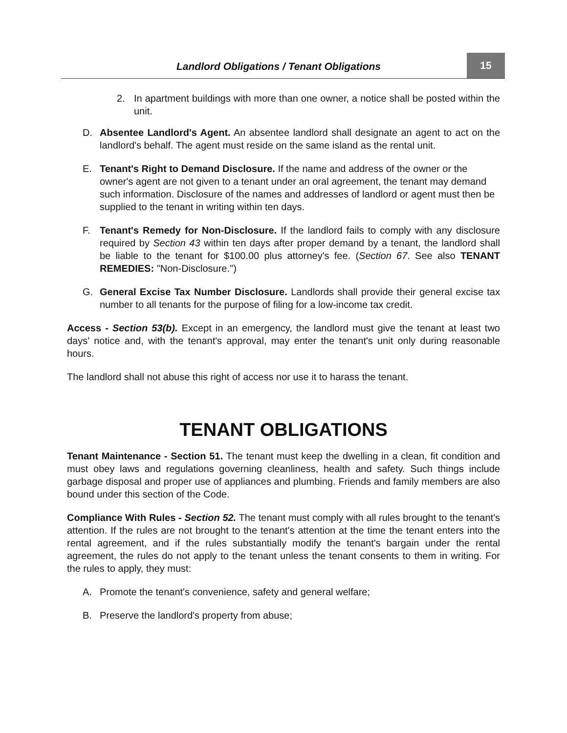Landlord Obligations / Tenant Obligations
15
2. In apartment buildings with more than one owner, a notice shall be posted within the unit.
D. Absentee Landlord's Agent. An absentee landlord shall designate an agent to act on the landlord's behalf. The agent must reside on the same island as the rental unit.
E. Tenant's Right to Demand Disclosure. If the name and address of the owner or the owner's agent are not given to a tenant under an oral agreement, the tenant may demand such information. Disclosure of the names and addresses of landlord or agent must then be supplied to the tenant in writing within ten days.
F. Tenant's Remedy for Non-Disclosure. If the landlord fails to comply with any disclosure required by Section 43 within ten days after proper demand by a tenant, the landlord shall be liable to the tenant for $100.00 plus attorney's fee. (Section 67. See also TENANT REMEDIES: "Non-Disclosure.")
G. General Excise Tax Number Disclosure. Landlords shall provide their general excise tax number to all tenants for the purpose of filing for a low-income tax credit.
Access - Section 53(b). Except in an emergency, the landlord must give the tenant at least two days' notice and, with the tenant's approval, may enter the tenant's unit only during reasonable hours.
The landlord shall not abuse this right of access nor use it to harass the tenant.
TENANT OBLIGATIONS
Tenant Maintenance - Section 51. The tenant must keep the dwelling in a clean, fit condition and must obey laws and regulations governing cleanliness, health and safety. Such things include garbage disposal and proper use of appliances and plumbing. Friends and family members are also bound under this section of the Code.
Compliance With Rules - Section 52. The tenant must comply with all rules brought to the tenant's attention. If the rules are not brought to the tenant's attention at the time the tenant enters into the rental agreement, and if the rules substantially modify the tenant's bargain under the rental agreement, the rules do not apply to the tenant unless the tenant consents to them in writing. For the rules to apply, they must:
A. Promote the tenant's convenience, safety and general welfare;
B. Preserve the landlord's property from abuse;